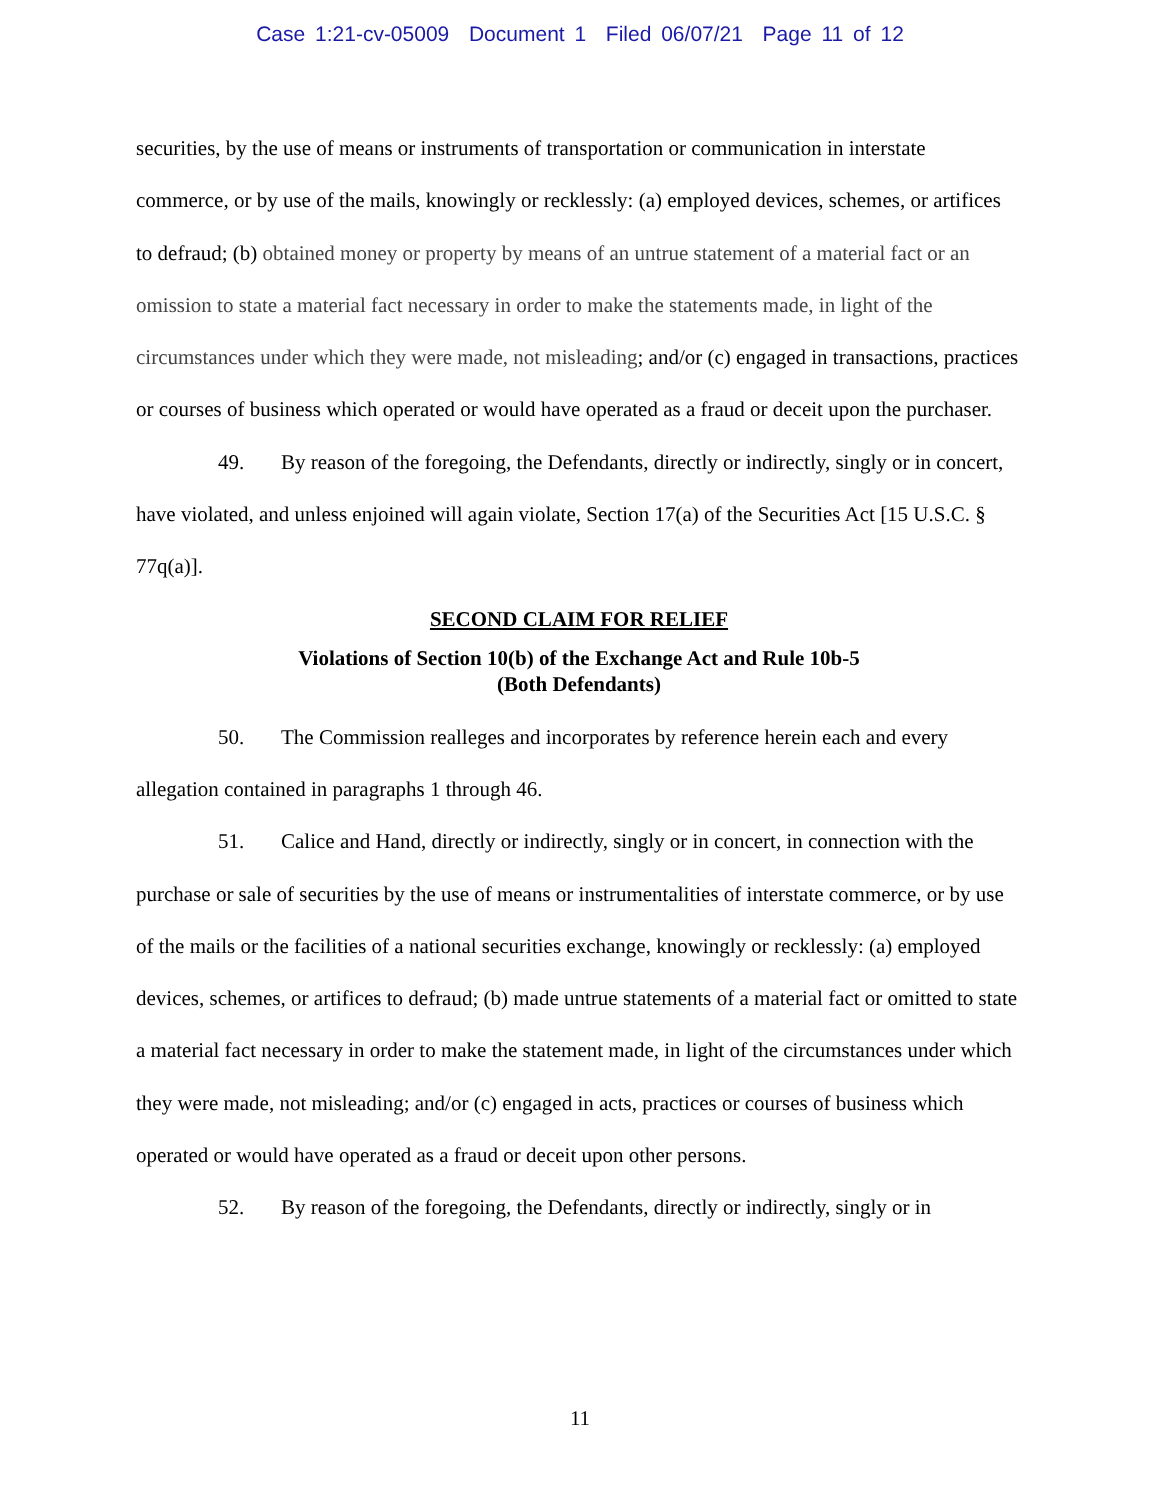Case 1:21-cv-05009 Document 1 Filed 06/07/21 Page 11 of 12
securities, by the use of means or instruments of transportation or communication in interstate commerce, or by use of the mails, knowingly or recklessly: (a) employed devices, schemes, or artifices to defraud; (b) obtained money or property by means of an untrue statement of a material fact or an omission to state a material fact necessary in order to make the statements made, in light of the circumstances under which they were made, not misleading; and/or (c) engaged in transactions, practices or courses of business which operated or would have operated as a fraud or deceit upon the purchaser.
49. By reason of the foregoing, the Defendants, directly or indirectly, singly or in concert, have violated, and unless enjoined will again violate, Section 17(a) of the Securities Act [15 U.S.C. § 77q(a)].
SECOND CLAIM FOR RELIEF
Violations of Section 10(b) of the Exchange Act and Rule 10b-5
(Both Defendants)
50. The Commission realleges and incorporates by reference herein each and every allegation contained in paragraphs 1 through 46.
51. Calice and Hand, directly or indirectly, singly or in concert, in connection with the purchase or sale of securities by the use of means or instrumentalities of interstate commerce, or by use of the mails or the facilities of a national securities exchange, knowingly or recklessly: (a) employed devices, schemes, or artifices to defraud; (b) made untrue statements of a material fact or omitted to state a material fact necessary in order to make the statement made, in light of the circumstances under which they were made, not misleading; and/or (c) engaged in acts, practices or courses of business which operated or would have operated as a fraud or deceit upon other persons.
52. By reason of the foregoing, the Defendants, directly or indirectly, singly or in
11